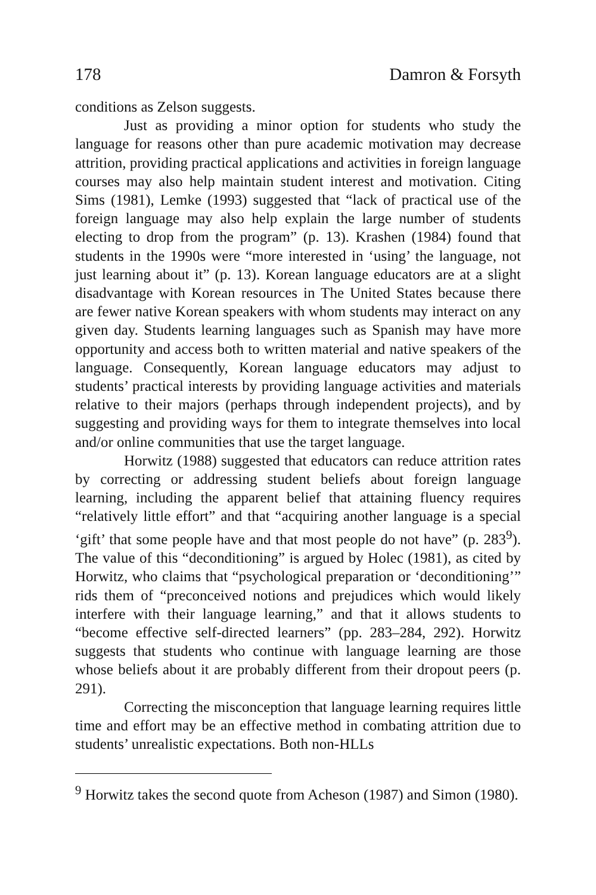178 Damron & Forsyth
conditions as Zelson suggests.
Just as providing a minor option for students who study the language for reasons other than pure academic motivation may decrease attrition, providing practical applications and activities in foreign language courses may also help maintain student interest and motivation. Citing Sims (1981), Lemke (1993) suggested that “lack of practical use of the foreign language may also help explain the large number of students electing to drop from the program” (p. 13). Krashen (1984) found that students in the 1990s were “more interested in ‘using’ the language, not just learning about it” (p. 13). Korean language educators are at a slight disadvantage with Korean resources in The United States because there are fewer native Korean speakers with whom students may interact on any given day. Students learning languages such as Spanish may have more opportunity and access both to written material and native speakers of the language. Consequently, Korean language educators may adjust to students’ practical interests by providing language activities and materials relative to their majors (perhaps through independent projects), and by suggesting and providing ways for them to integrate themselves into local and/or online communities that use the target language.
Horwitz (1988) suggested that educators can reduce attrition rates by correcting or addressing student beliefs about foreign language learning, including the apparent belief that attaining fluency requires “relatively little effort” and that “acquiring another language is a special ‘gift’ that some people have and that most people do not have” (p. 283<sup>9</sup>). The value of this “deconditioning” is argued by Holec (1981), as cited by Horwitz, who claims that “psychological preparation or ‘deconditioning’” rids them of “preconceived notions and prejudices which would likely interfere with their language learning,” and that it allows students to “become effective self-directed learners” (pp. 283–284, 292). Horwitz suggests that students who continue with language learning are those whose beliefs about it are probably different from their dropout peers (p. 291).
Correcting the misconception that language learning requires little time and effort may be an effective method in combating attrition due to students’ unrealistic expectations. Both non-HLLs
<sup>9</sup> Horwitz takes the second quote from Acheson (1987) and Simon (1980).